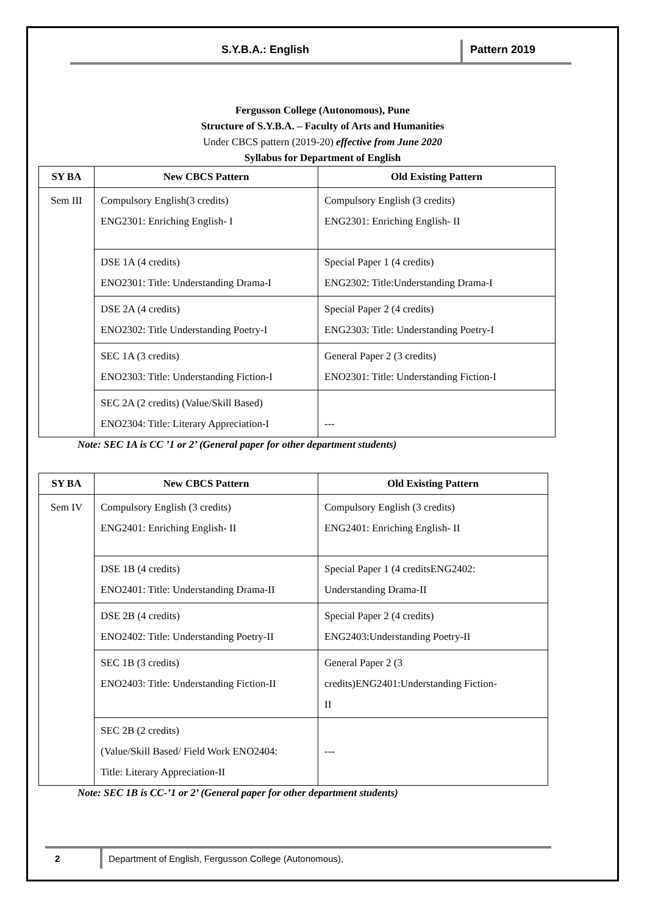S.Y.B.A.: English Pattern 2019
Fergusson College (Autonomous), Pune
Structure of S.Y.B.A. – Faculty of Arts and Humanities
Under CBCS pattern (2019-20) effective from June 2020
Syllabus for Department of English
| SY BA | New CBCS Pattern | Old Existing Pattern |
| --- | --- | --- |
| Sem III | Compulsory English(3 credits) ENG2301: Enriching English- I | Compulsory English (3 credits) ENG2301: Enriching English- II |
| | DSE 1A (4 credits) ENO2301: Title: Understanding Drama-I | Special Paper 1 (4 credits) ENG2302: Title:Understanding Drama-I |
| | DSE 2A (4 credits) ENO2302: Title Understanding Poetry-I | Special Paper 2 (4 credits) ENG2303: Title: Understanding Poetry-I |
| | SEC 1A (3 credits) ENO2303: Title: Understanding Fiction-I | General Paper 2 (3 credits) ENO2301: Title: Understanding Fiction-I |
| | SEC 2A (2 credits) (Value/Skill Based) ENO2304: Title: Literary Appreciation-I | --- |
Note: SEC 1A is CC ’1 or 2’ (General paper for other department students)
| SY BA | New CBCS Pattern | Old Existing Pattern |
| --- | --- | --- |
| Sem IV | Compulsory English (3 credits) ENG2401: Enriching English- II | Compulsory English (3 credits) ENG2401: Enriching English- II |
| | DSE 1B (4 credits) ENO2401: Title: Understanding Drama-II | Special Paper 1 (4 creditsENG2402: Understanding Drama-II |
| | DSE 2B (4 credits) ENO2402: Title: Understanding Poetry-II | Special Paper 2 (4 credits) ENG2403:Understanding Poetry-II |
| | SEC 1B (3 credits) ENO2403: Title: Understanding Fiction-II | General Paper 2 (3 credits)ENG2401:Understanding Fiction- II |
| | SEC 2B (2 credits) (Value/Skill Based/ Field Work ENO2404: Title: Literary Appreciation-II | --- |
Note: SEC 1B is CC-’1 or 2’ (General paper for other department students)
2 Department of English, Fergusson College (Autonomous),